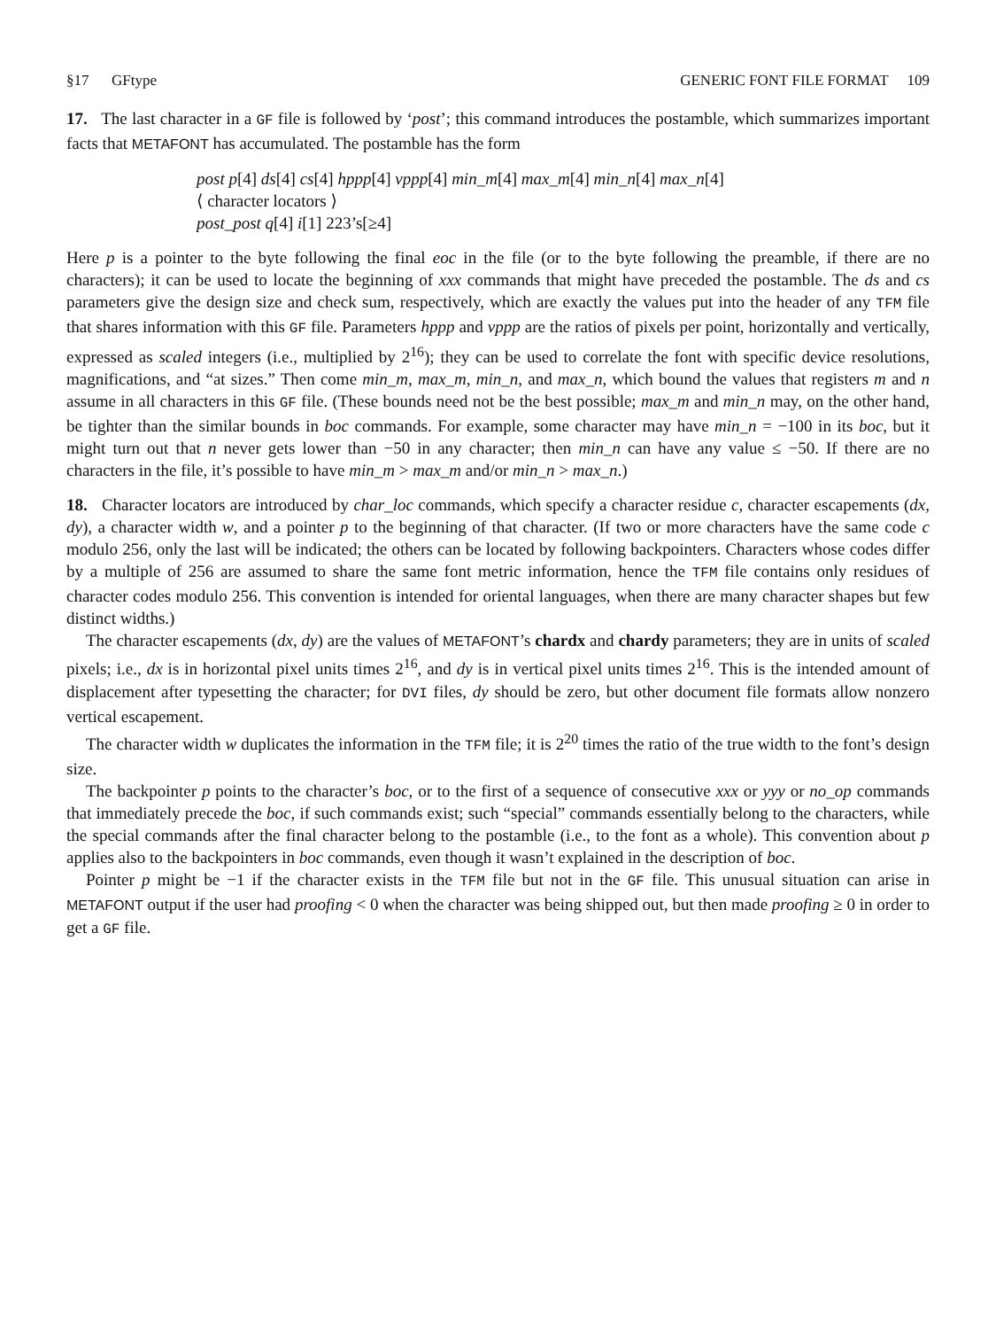§17 GFtype GENERIC FONT FILE FORMAT 109
17. The last character in a GF file is followed by ‘post’; this command introduces the postamble, which summarizes important facts that METAFONT has accumulated. The postamble has the form
post p[4] ds[4] cs[4] hppp[4] vppp[4] min_m[4] max_m[4] min_n[4] max_n[4]
⟨ character locators ⟩
post_post q[4] i[1] 223’s[≥4]
Here p is a pointer to the byte following the final eoc in the file (or to the byte following the preamble, if there are no characters); it can be used to locate the beginning of xxx commands that might have preceded the postamble. The ds and cs parameters give the design size and check sum, respectively, which are exactly the values put into the header of any TFM file that shares information with this GF file. Parameters hppp and vppp are the ratios of pixels per point, horizontally and vertically, expressed as scaled integers (i.e., multiplied by 2<sup>16</sup>); they can be used to correlate the font with specific device resolutions, magnifications, and “at sizes.” Then come min_m, max_m, min_n, and max_n, which bound the values that registers m and n assume in all characters in this GF file. (These bounds need not be the best possible; max_m and min_n may, on the other hand, be tighter than the similar bounds in boc commands. For example, some character may have min_n = −100 in its boc, but it might turn out that n never gets lower than −50 in any character; then min_n can have any value ≤ −50. If there are no characters in the file, it’s possible to have min_m > max_m and/or min_n > max_n.)
18. Character locators are introduced by char_loc commands, which specify a character residue c, character escapements (dx, dy), a character width w, and a pointer p to the beginning of that character. (If two or more characters have the same code c modulo 256, only the last will be indicated; the others can be located by following backpointers. Characters whose codes differ by a multiple of 256 are assumed to share the same font metric information, hence the TFM file contains only residues of character codes modulo 256. This convention is intended for oriental languages, when there are many character shapes but few distinct widths.)
The character escapements (dx, dy) are the values of METAFONT’s chardx and chardy parameters; they are in units of scaled pixels; i.e., dx is in horizontal pixel units times 2<sup>16</sup>, and dy is in vertical pixel units times 2<sup>16</sup>. This is the intended amount of displacement after typesetting the character; for DVI files, dy should be zero, but other document file formats allow nonzero vertical escapement.
The character width w duplicates the information in the TFM file; it is 2<sup>20</sup> times the ratio of the true width to the font’s design size.
The backpointer p points to the character’s boc, or to the first of a sequence of consecutive xxx or yyy or no_op commands that immediately precede the boc, if such commands exist; such “special” commands essentially belong to the characters, while the special commands after the final character belong to the postamble (i.e., to the font as a whole). This convention about p applies also to the backpointers in boc commands, even though it wasn’t explained in the description of boc.
Pointer p might be −1 if the character exists in the TFM file but not in the GF file. This unusual situation can arise in METAFONT output if the user had proofing < 0 when the character was being shipped out, but then made proofing ≥ 0 in order to get a GF file.